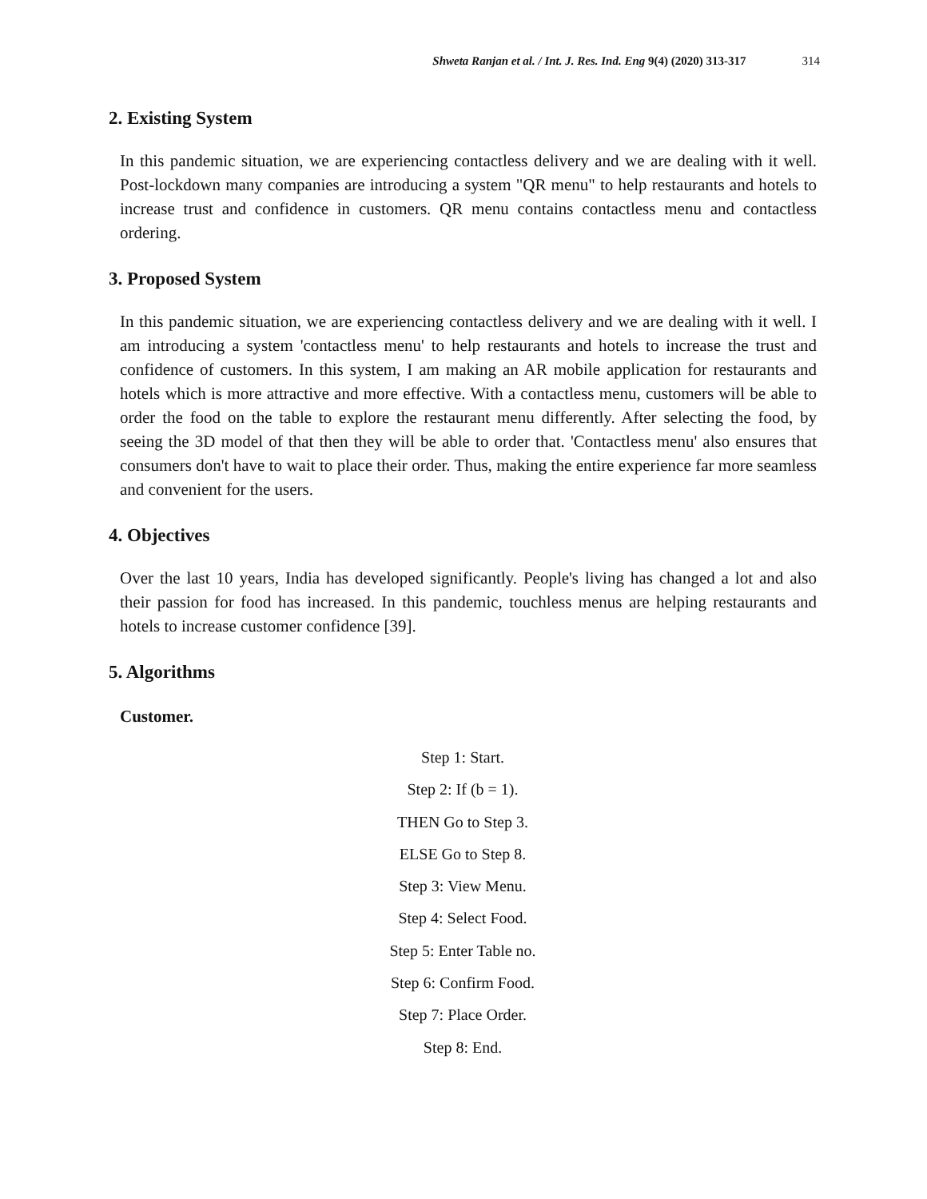Shweta Ranjan et al. / Int. J. Res. Ind. Eng 9(4) (2020) 313-317 314
2. Existing System
In this pandemic situation, we are experiencing contactless delivery and we are dealing with it well. Post-lockdown many companies are introducing a system "QR menu" to help restaurants and hotels to increase trust and confidence in customers. QR menu contains contactless menu and contactless ordering.
3. Proposed System
In this pandemic situation, we are experiencing contactless delivery and we are dealing with it well. I am introducing a system 'contactless menu' to help restaurants and hotels to increase the trust and confidence of customers. In this system, I am making an AR mobile application for restaurants and hotels which is more attractive and more effective. With a contactless menu, customers will be able to order the food on the table to explore the restaurant menu differently. After selecting the food, by seeing the 3D model of that then they will be able to order that. 'Contactless menu' also ensures that consumers don't have to wait to place their order. Thus, making the entire experience far more seamless and convenient for the users.
4. Objectives
Over the last 10 years, India has developed significantly. People's living has changed a lot and also their passion for food has increased. In this pandemic, touchless menus are helping restaurants and hotels to increase customer confidence [39].
5. Algorithms
Customer.
Step 1: Start.
Step 2: If (b = 1).
THEN Go to Step 3.
ELSE Go to Step 8.
Step 3: View Menu.
Step 4: Select Food.
Step 5: Enter Table no.
Step 6: Confirm Food.
Step 7: Place Order.
Step 8: End.